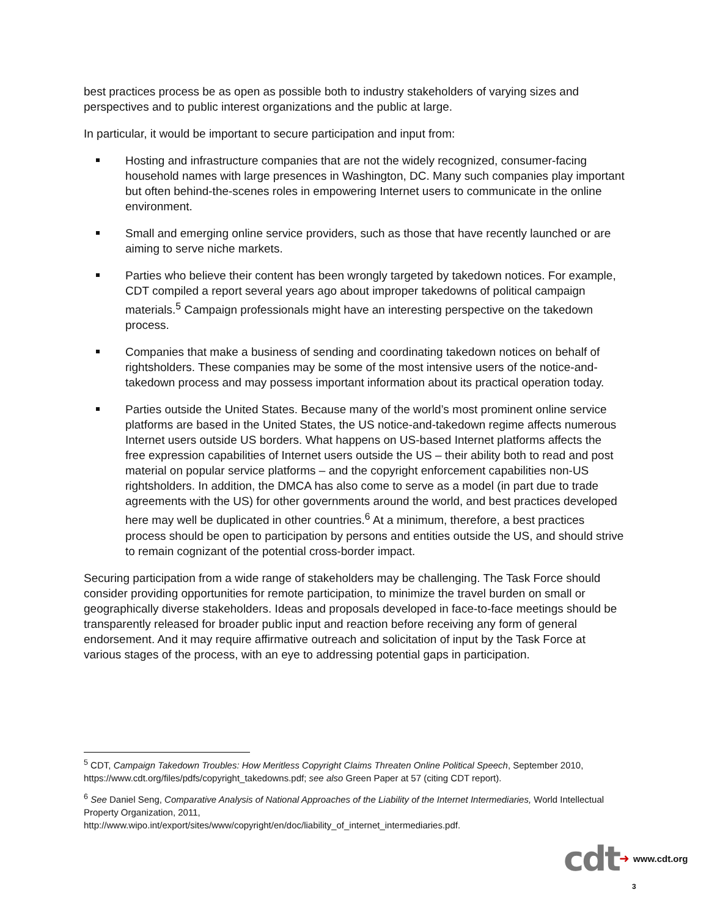best practices process be as open as possible both to industry stakeholders of varying sizes and perspectives and to public interest organizations and the public at large.
In particular, it would be important to secure participation and input from:
Hosting and infrastructure companies that are not the widely recognized, consumer-facing household names with large presences in Washington, DC. Many such companies play important but often behind-the-scenes roles in empowering Internet users to communicate in the online environment.
Small and emerging online service providers, such as those that have recently launched or are aiming to serve niche markets.
Parties who believe their content has been wrongly targeted by takedown notices. For example, CDT compiled a report several years ago about improper takedowns of political campaign materials.<sup>5</sup> Campaign professionals might have an interesting perspective on the takedown process.
Companies that make a business of sending and coordinating takedown notices on behalf of rightsholders. These companies may be some of the most intensive users of the notice-and-takedown process and may possess important information about its practical operation today.
Parties outside the United States. Because many of the world’s most prominent online service platforms are based in the United States, the US notice-and-takedown regime affects numerous Internet users outside US borders. What happens on US-based Internet platforms affects the free expression capabilities of Internet users outside the US – their ability both to read and post material on popular service platforms – and the copyright enforcement capabilities non-US rightsholders. In addition, the DMCA has also come to serve as a model (in part due to trade agreements with the US) for other governments around the world, and best practices developed here may well be duplicated in other countries.<sup>6</sup> At a minimum, therefore, a best practices process should be open to participation by persons and entities outside the US, and should strive to remain cognizant of the potential cross-border impact.
Securing participation from a wide range of stakeholders may be challenging. The Task Force should consider providing opportunities for remote participation, to minimize the travel burden on small or geographically diverse stakeholders. Ideas and proposals developed in face-to-face meetings should be transparently released for broader public input and reaction before receiving any form of general endorsement. And it may require affirmative outreach and solicitation of input by the Task Force at various stages of the process, with an eye to addressing potential gaps in participation.
<sup>5</sup> CDT, Campaign Takedown Troubles: How Meritless Copyright Claims Threaten Online Political Speech, September 2010, https://www.cdt.org/files/pdfs/copyright_takedowns.pdf; see also Green Paper at 57 (citing CDT report).
<sup>6</sup> See Daniel Seng, Comparative Analysis of National Approaches of the Liability of the Internet Intermediaries, World Intellectual Property Organization, 2011,
http://www.wipo.int/export/sites/www/copyright/en/doc/liability_of_internet_intermediaries.pdf.
cdt ➜ www.cdt.org
3